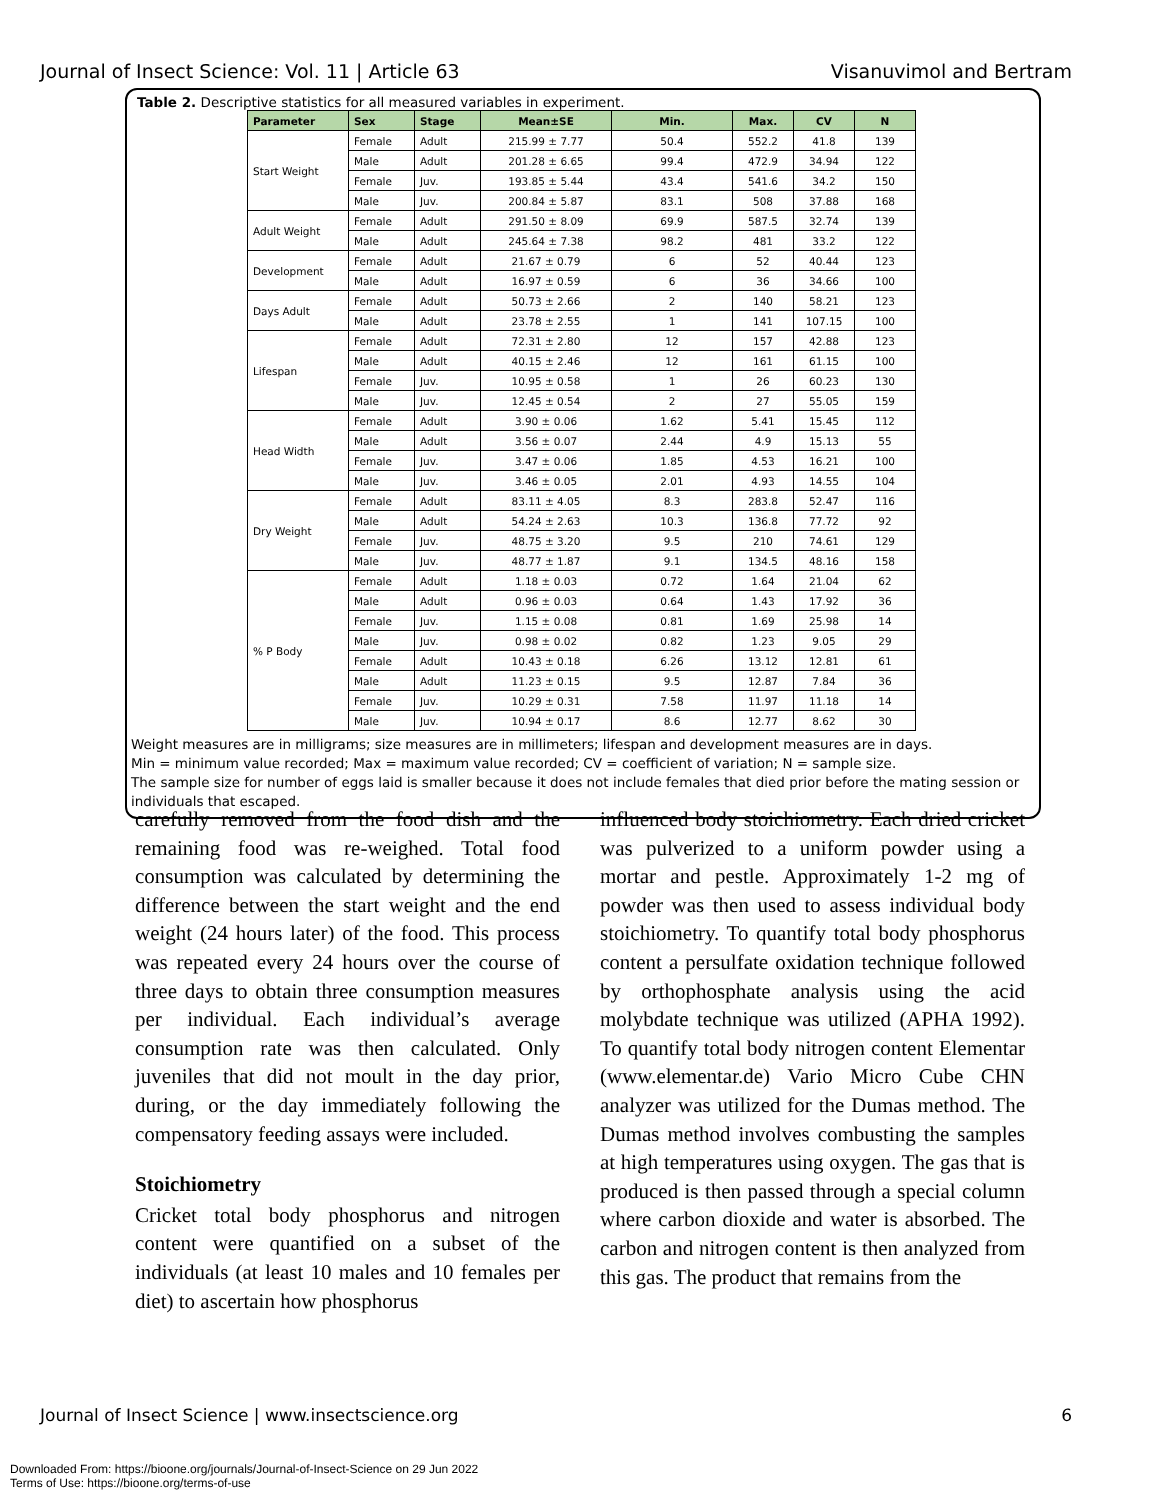Journal of Insect Science: Vol. 11 | Article 63 Visanuvimol and Bertram
Table 2. Descriptive statistics for all measured variables in experiment.
| Parameter | Sex | Stage | Mean±SE | Min. | Max. | CV | N |
| --- | --- | --- | --- | --- | --- | --- | --- |
| Start Weight | Female | Adult | 215.99 ± 7.77 | 50.4 | 552.2 | 41.8 | 139 |
| | Male | Adult | 201.28 ± 6.65 | 99.4 | 472.9 | 34.94 | 122 |
| | Female | Juv. | 193.85 ± 5.44 | 43.4 | 541.6 | 34.2 | 150 |
| | Male | Juv. | 200.84 ± 5.87 | 83.1 | 508 | 37.88 | 168 |
| Adult Weight | Female | Adult | 291.50 ± 8.09 | 69.9 | 587.5 | 32.74 | 139 |
| | Male | Adult | 245.64 ± 7.38 | 98.2 | 481 | 33.2 | 122 |
| Development | Female | Adult | 21.67 ± 0.79 | 6 | 52 | 40.44 | 123 |
| | Male | Adult | 16.97 ± 0.59 | 6 | 36 | 34.66 | 100 |
| Days Adult | Female | Adult | 50.73 ± 2.66 | 2 | 140 | 58.21 | 123 |
| | Male | Adult | 23.78 ± 2.55 | 1 | 141 | 107.15 | 100 |
| Lifespan | Female | Adult | 72.31 ± 2.80 | 12 | 157 | 42.88 | 123 |
| | Male | Adult | 40.15 ± 2.46 | 12 | 161 | 61.15 | 100 |
| | Female | Juv. | 10.95 ± 0.58 | 1 | 26 | 60.23 | 130 |
| | Male | Juv. | 12.45 ± 0.54 | 2 | 27 | 55.05 | 159 |
| Head Width | Female | Adult | 3.90 ± 0.06 | 1.62 | 5.41 | 15.45 | 112 |
| | Male | Adult | 3.56 ± 0.07 | 2.44 | 4.9 | 15.13 | 55 |
| | Female | Juv. | 3.47 ± 0.06 | 1.85 | 4.53 | 16.21 | 100 |
| | Male | Juv. | 3.46 ± 0.05 | 2.01 | 4.93 | 14.55 | 104 |
| Dry Weight | Female | Adult | 83.11 ± 4.05 | 8.3 | 283.8 | 52.47 | 116 |
| | Male | Adult | 54.24 ± 2.63 | 10.3 | 136.8 | 77.72 | 92 |
| | Female | Juv. | 48.75 ± 3.20 | 9.5 | 210 | 74.61 | 129 |
| | Male | Juv. | 48.77 ± 1.87 | 9.1 | 134.5 | 48.16 | 158 |
| % P Body | Female | Adult | 1.18 ± 0.03 | 0.72 | 1.64 | 21.04 | 62 |
| | Male | Adult | 0.96 ± 0.03 | 0.64 | 1.43 | 17.92 | 36 |
| | Female | Juv. | 1.15 ± 0.08 | 0.81 | 1.69 | 25.98 | 14 |
| | Male | Juv. | 0.98 ± 0.02 | 0.82 | 1.23 | 9.05 | 29 |
| | Female | Adult | 10.43 ± 0.18 | 6.26 | 13.12 | 12.81 | 61 |
| | Male | Adult | 11.23 ± 0.15 | 9.5 | 12.87 | 7.84 | 36 |
| | Female | Juv. | 10.29 ± 0.31 | 7.58 | 11.97 | 11.18 | 14 |
| | Male | Juv. | 10.94 ± 0.17 | 8.6 | 12.77 | 8.62 | 30 |
Weight measures are in milligrams; size measures are in millimeters; lifespan and development measures are in days.
Min = minimum value recorded; Max = maximum value recorded; CV = coefficient of variation; N = sample size.
The sample size for number of eggs laid is smaller because it does not include females that died prior before the mating session or individuals that escaped.
carefully removed from the food dish and the remaining food was re-weighed. Total food consumption was calculated by determining the difference between the start weight and the end weight (24 hours later) of the food. This process was repeated every 24 hours over the course of three days to obtain three consumption measures per individual. Each individual’s average consumption rate was then calculated. Only juveniles that did not moult in the day prior, during, or the day immediately following the compensatory feeding assays were included.
Stoichiometry
Cricket total body phosphorus and nitrogen content were quantified on a subset of the individuals (at least 10 males and 10 females per diet) to ascertain how phosphorus
influenced body stoichiometry. Each dried cricket was pulverized to a uniform powder using a mortar and pestle. Approximately 1-2 mg of powder was then used to assess individual body stoichiometry. To quantify total body phosphorus content a persulfate oxidation technique followed by orthophosphate analysis using the acid molybdate technique was utilized (APHA 1992). To quantify total body nitrogen content Elementar (www.elementar.de) Vario Micro Cube CHN analyzer was utilized for the Dumas method. The Dumas method involves combusting the samples at high temperatures using oxygen. The gas that is produced is then passed through a special column where carbon dioxide and water is absorbed. The carbon and nitrogen content is then analyzed from this gas. The product that remains from the
Journal of Insect Science | www.insectscience.org 6
Downloaded From: https://bioone.org/journals/Journal-of-Insect-Science on 29 Jun 2022
Terms of Use: https://bioone.org/terms-of-use